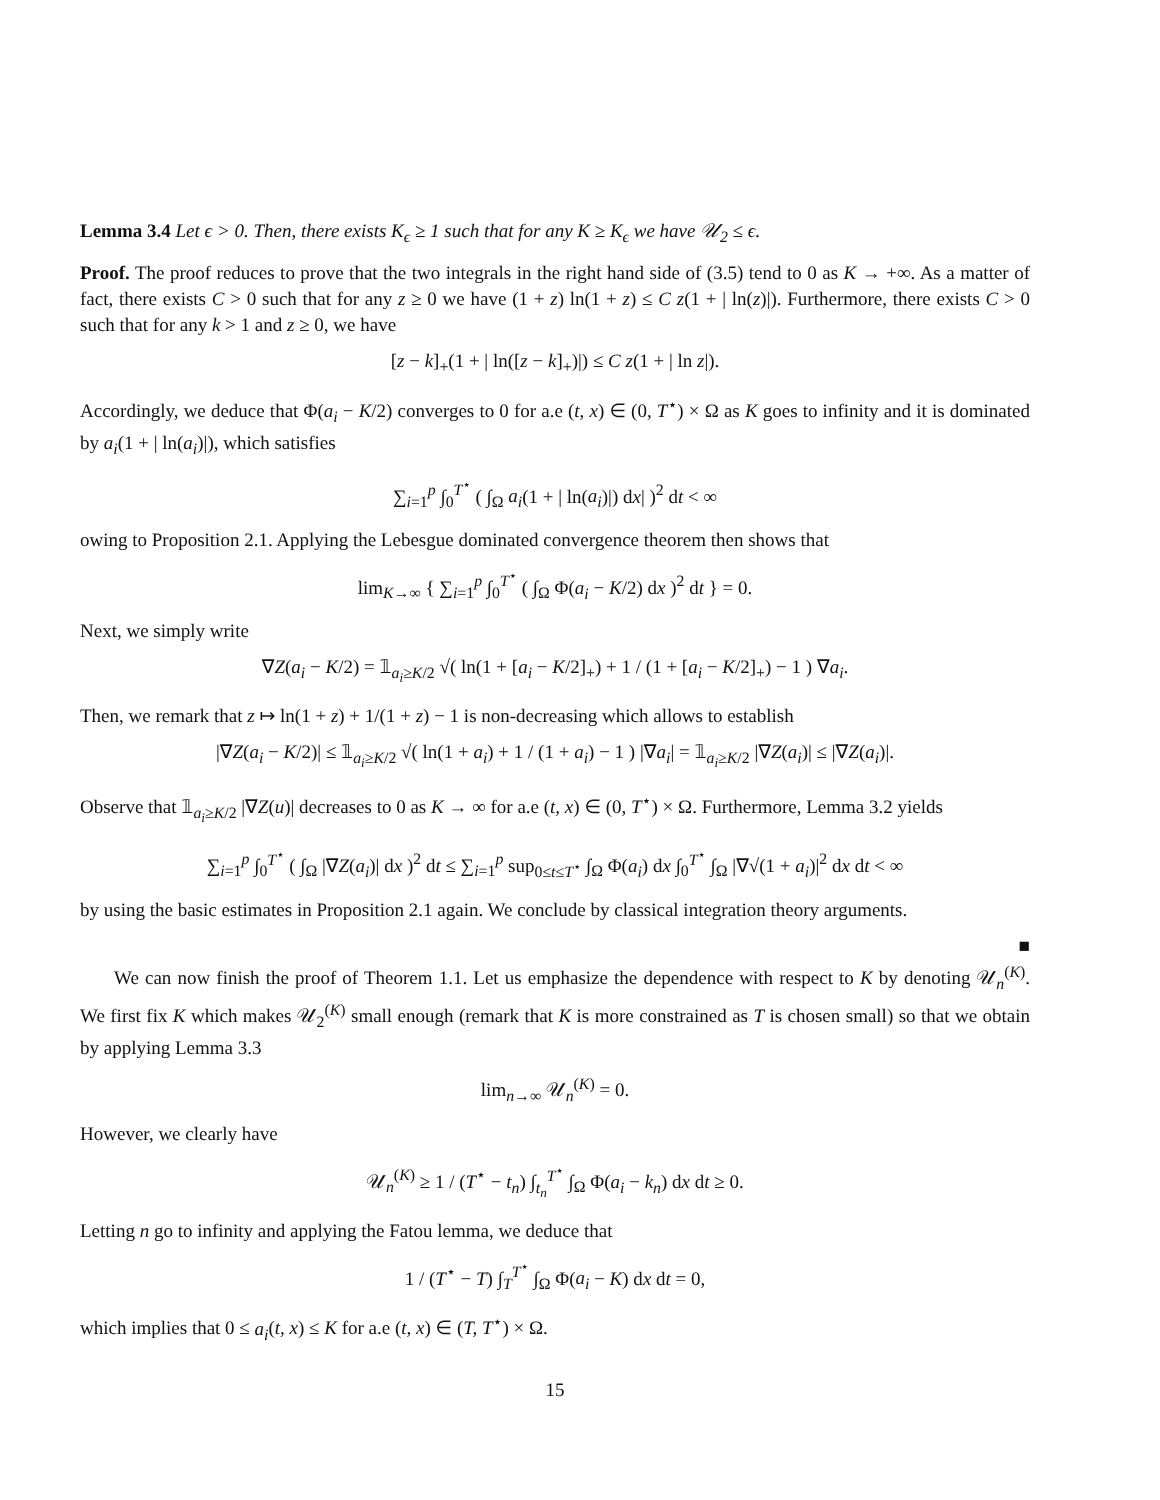Lemma 3.4 Let ϵ > 0. Then, there exists K<sub>ϵ</sub> ≥ 1 such that for any K ≥ K<sub>ϵ</sub> we have 𝒰<sub>2</sub> ≤ ϵ.
Proof. The proof reduces to prove that the two integrals in the right hand side of (3.5) tend to 0 as K → +∞. As a matter of fact, there exists C > 0 such that for any z ≥ 0 we have (1 + z) ln(1 + z) ≤ C z(1 + | ln(z)|). Furthermore, there exists C > 0 such that for any k > 1 and z ≥ 0, we have
[z − k]<sub>+</sub>(1 + | ln([z − k]<sub>+</sub>)|) ≤ C z(1 + | ln z|).
Accordingly, we deduce that Φ(a<sub>i</sub> − K/2) converges to 0 for a.e (t, x) ∈ (0, T<sup>⋆</sup>) × Ω as K goes to infinity and it is dominated by a<sub>i</sub>(1 + | ln(a<sub>i</sub>)|), which satisfies
∑<sub>i=1</sub><sup>p</sup> ∫<sub>0</sub><sup>T<sup>⋆</sup></sup> ( ∫<sub>Ω</sub> a<sub>i</sub>(1 + | ln(a<sub>i</sub>)|) dx| )<sup>2</sup> dt < ∞
owing to Proposition 2.1. Applying the Lebesgue dominated convergence theorem then shows that
lim<sub>K→∞</sub> { ∑<sub>i=1</sub><sup>p</sup> ∫<sub>0</sub><sup>T<sup>⋆</sup></sup> ( ∫<sub>Ω</sub> Φ(a<sub>i</sub> − K/2) dx )<sup>2</sup> dt } = 0.
Next, we simply write
∇Z(a<sub>i</sub> − K/2) = 𝟙<sub>a<sub>i</sub>≥K/2</sub> √( ln(1 + [a<sub>i</sub> − K/2]<sub>+</sub>) + 1 / (1 + [a<sub>i</sub> − K/2]<sub>+</sub>) − 1 ) ∇a<sub>i</sub>.
Then, we remark that z ↦ ln(1 + z) + 1/(1 + z) − 1 is non-decreasing which allows to establish
|∇Z(a<sub>i</sub> − K/2)| ≤ 𝟙<sub>a<sub>i</sub>≥K/2</sub> √( ln(1 + a<sub>i</sub>) + 1 / (1 + a<sub>i</sub>) − 1 ) |∇a<sub>i</sub>| = 𝟙<sub>a<sub>i</sub>≥K/2</sub> |∇Z(a<sub>i</sub>)| ≤ |∇Z(a<sub>i</sub>)|.
Observe that 𝟙<sub>a<sub>i</sub>≥K/2</sub> |∇Z(u)| decreases to 0 as K → ∞ for a.e (t, x) ∈ (0, T<sup>⋆</sup>) × Ω. Furthermore, Lemma 3.2 yields
∑<sub>i=1</sub><sup>p</sup> ∫<sub>0</sub><sup>T<sup>⋆</sup></sup> ( ∫<sub>Ω</sub> |∇Z(a<sub>i</sub>)| dx )<sup>2</sup> dt ≤ ∑<sub>i=1</sub><sup>p</sup> sup<sub>0≤t≤T<sup>⋆</sup></sub> ∫<sub>Ω</sub> Φ(a<sub>i</sub>) dx ∫<sub>0</sub><sup>T<sup>⋆</sup></sup> ∫<sub>Ω</sub> |∇√(1 + a<sub>i</sub>)|<sup>2</sup> dx dt < ∞
by using the basic estimates in Proposition 2.1 again. We conclude by classical integration theory arguments.
■
We can now finish the proof of Theorem 1.1. Let us emphasize the dependence with respect to K by denoting 𝒰<sub>n</sub><sup>(K)</sup>. We first fix K which makes 𝒰<sub>2</sub><sup>(K)</sup> small enough (remark that K is more constrained as T is chosen small) so that we obtain by applying Lemma 3.3
lim<sub>n→∞</sub> 𝒰<sub>n</sub><sup>(K)</sup> = 0.
However, we clearly have
𝒰<sub>n</sub><sup>(K)</sup> ≥ 1 / (T<sup>⋆</sup> − t<sub>n</sub>) ∫<sub>t<sub>n</sub></sub><sup>T<sup>⋆</sup></sup> ∫<sub>Ω</sub> Φ(a<sub>i</sub> − k<sub>n</sub>) dx dt ≥ 0.
Letting n go to infinity and applying the Fatou lemma, we deduce that
1 / (T<sup>⋆</sup> − T) ∫<sub>T</sub><sup>T<sup>⋆</sup></sup> ∫<sub>Ω</sub> Φ(a<sub>i</sub> − K) dx dt = 0,
which implies that 0 ≤ a<sub>i</sub>(t, x) ≤ K for a.e (t, x) ∈ (T, T<sup>⋆</sup>) × Ω.
15